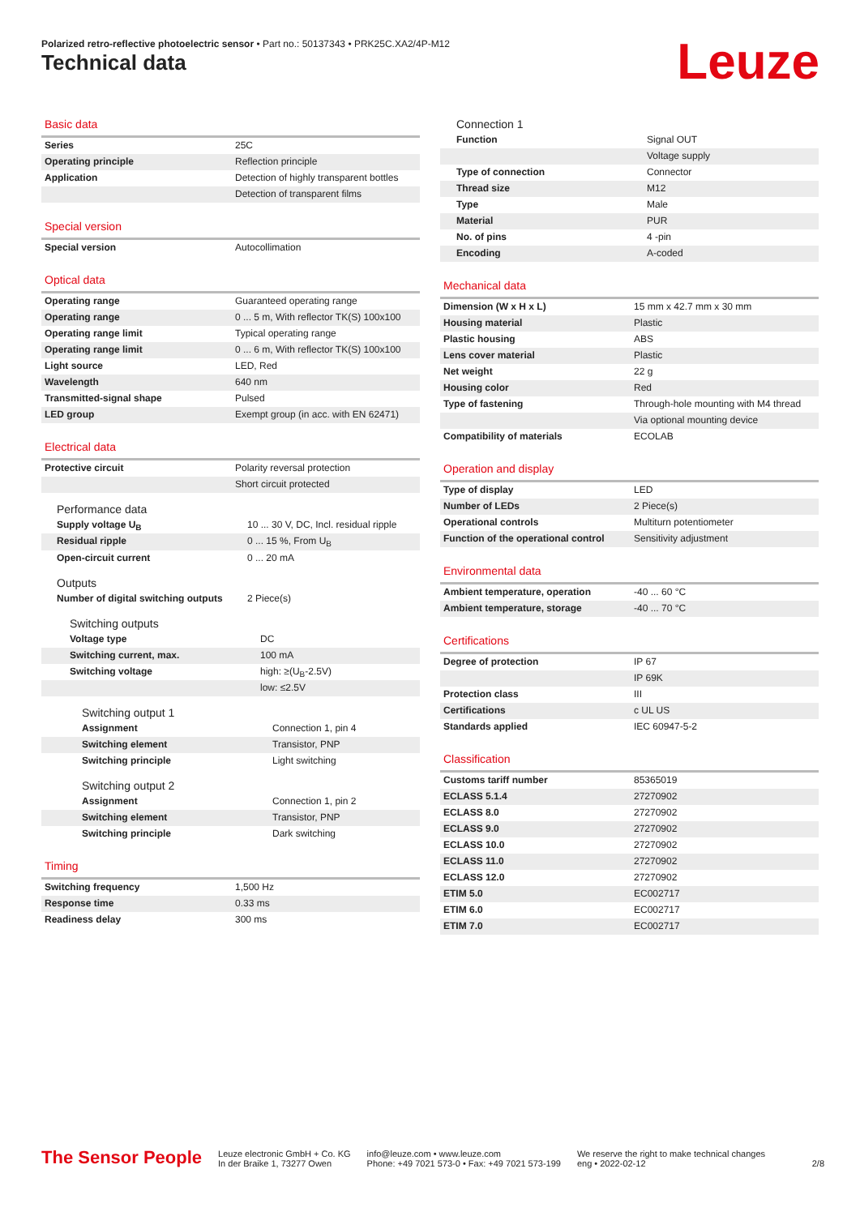Polarized retro-reflective photoelectric sensor • Part no.: 50137343 • PRK25C.XA2/4P-M12
Technical data Leuze
Basic data
| Series | 25C |
| Operating principle | Reflection principle |
| Application | Detection of highly transparent bottles |
| | Detection of transparent films |
Special version
| Special version | Autocollimation |
Optical data
| Operating range | Guaranteed operating range |
| Operating range | 0 ... 5 m, With reflector TK(S) 100x100 |
| Operating range limit | Typical operating range |
| Operating range limit | 0 ... 6 m, With reflector TK(S) 100x100 |
| Light source | LED, Red |
| Wavelength | 640 nm |
| Transmitted-signal shape | Pulsed |
| LED group | Exempt group (in acc. with EN 62471) |
Electrical data
| Protective circuit | Polarity reversal protection |
| | Short circuit protected |
Performance data
| Supply voltage U<sub>B</sub> | 10 ... 30 V, DC, Incl. residual ripple |
| Residual ripple | 0 ... 15 %, From U<sub>B</sub> |
| Open-circuit current | 0 ... 20 mA |
Outputs
| Number of digital switching outputs | 2 Piece(s) |
Switching outputs
| Voltage type | DC |
| Switching current, max. | 100 mA |
| Switching voltage | high: ≥(U<sub>B</sub>-2.5V) |
| | low: ≤2.5V |
Switching output 1
| Assignment | Connection 1, pin 4 |
| Switching element | Transistor, PNP |
| Switching principle | Light switching |
Switching output 2
| Assignment | Connection 1, pin 2 |
| Switching element | Transistor, PNP |
| Switching principle | Dark switching |
Timing
| Switching frequency | 1,500 Hz |
| Response time | 0.33 ms |
| Readiness delay | 300 ms |
Connection 1
| Function | Signal OUT |
| | Voltage supply |
| Type of connection | Connector |
| Thread size | M12 |
| Type | Male |
| Material | PUR |
| No. of pins | 4 -pin |
| Encoding | A-coded |
Mechanical data
| Dimension (W x H x L) | 15 mm x 42.7 mm x 30 mm |
| Housing material | Plastic |
| Plastic housing | ABS |
| Lens cover material | Plastic |
| Net weight | 22 g |
| Housing color | Red |
| Type of fastening | Through-hole mounting with M4 thread |
| | Via optional mounting device |
| Compatibility of materials | ECOLAB |
Operation and display
| Type of display | LED |
| Number of LEDs | 2 Piece(s) |
| Operational controls | Multiturn potentiometer |
| Function of the operational control | Sensitivity adjustment |
Environmental data
| Ambient temperature, operation | -40 ... 60 °C |
| Ambient temperature, storage | -40 ... 70 °C |
Certifications
| Degree of protection | IP 67 |
| | IP 69K |
| Protection class | III |
| Certifications | c UL US |
| Standards applied | IEC 60947-5-2 |
Classification
| Customs tariff number | 85365019 |
| ECLASS 5.1.4 | 27270902 |
| ECLASS 8.0 | 27270902 |
| ECLASS 9.0 | 27270902 |
| ECLASS 10.0 | 27270902 |
| ECLASS 11.0 | 27270902 |
| ECLASS 12.0 | 27270902 |
| ETIM 5.0 | EC002717 |
| ETIM 6.0 | EC002717 |
| ETIM 7.0 | EC002717 |
The Sensor People
Leuze electronic GmbH + Co. KG
In der Braike 1, 73277 Owen
info@leuze.com • www.leuze.com
Phone: +49 7021 573-0 • Fax: +49 7021 573-199
We reserve the right to make technical changes
eng • 2022-02-12
2/8